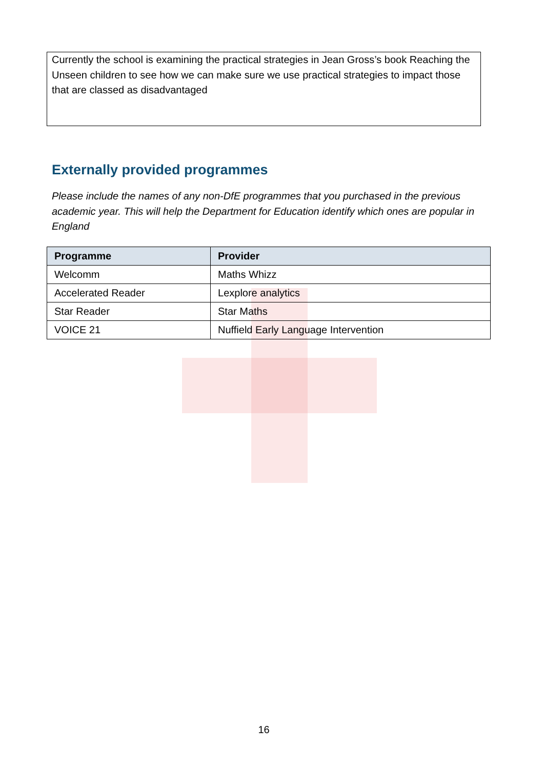Currently the school is examining the practical strategies in Jean Gross’s book Reaching the Unseen children to see how we can make sure we use practical strategies to impact those that are classed as disadvantaged
Externally provided programmes
Please include the names of any non-DfE programmes that you purchased in the previous academic year. This will help the Department for Education identify which ones are popular in England
| Programme | Provider |
| --- | --- |
| Welcomm | Maths Whizz |
| Accelerated Reader | Lexplore analytics |
| Star Reader | Star Maths |
| VOICE 21 | Nuffield Early Language Intervention |
16